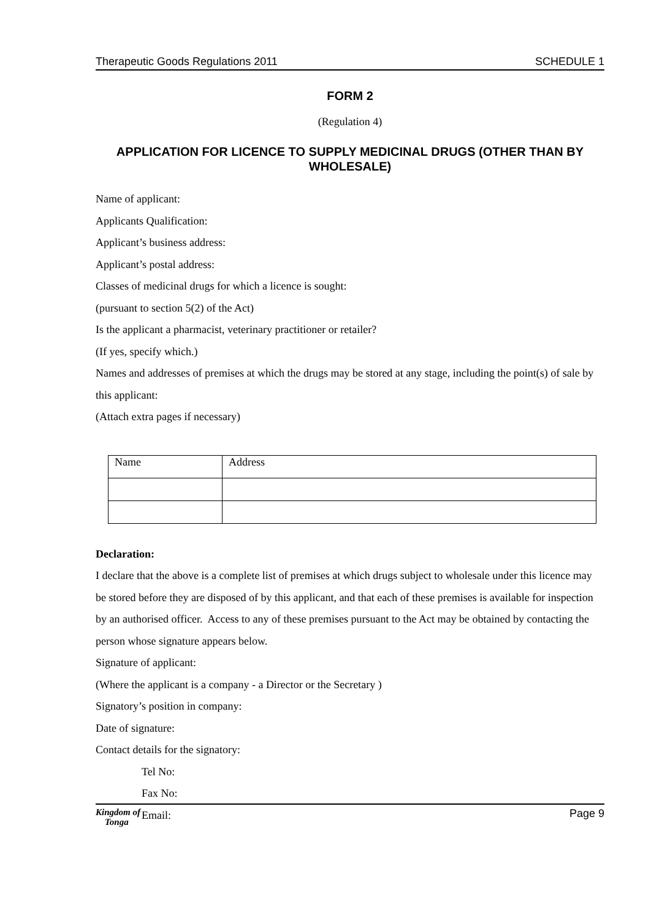Therapeutic Goods Regulations 2011 SCHEDULE 1
FORM 2
(Regulation 4)
APPLICATION FOR LICENCE TO SUPPLY MEDICINAL DRUGS (OTHER THAN BY WHOLESALE)
Name of applicant:
Applicants Qualification:
Applicant’s business address:
Applicant’s postal address:
Classes of medicinal drugs for which a licence is sought:
(pursuant to section 5(2) of the Act)
Is the applicant a pharmacist, veterinary practitioner or retailer?
(If yes, specify which.)
Names and addresses of premises at which the drugs may be stored at any stage, including the point(s) of sale by this applicant:
(Attach extra pages if necessary)
| Name | Address |
Declaration:
I declare that the above is a complete list of premises at which drugs subject to wholesale under this licence may be stored before they are disposed of by this applicant, and that each of these premises is available for inspection by an authorised officer. Access to any of these premises pursuant to the Act may be obtained by contacting the person whose signature appears below.
Signature of applicant:
(Where the applicant is a company - a Director or the Secretary )
Signatory’s position in company:
Date of signature:
Contact details for the signatory:
Tel No:
Fax No:
Email:
Kingdom of
Tonga Page 9